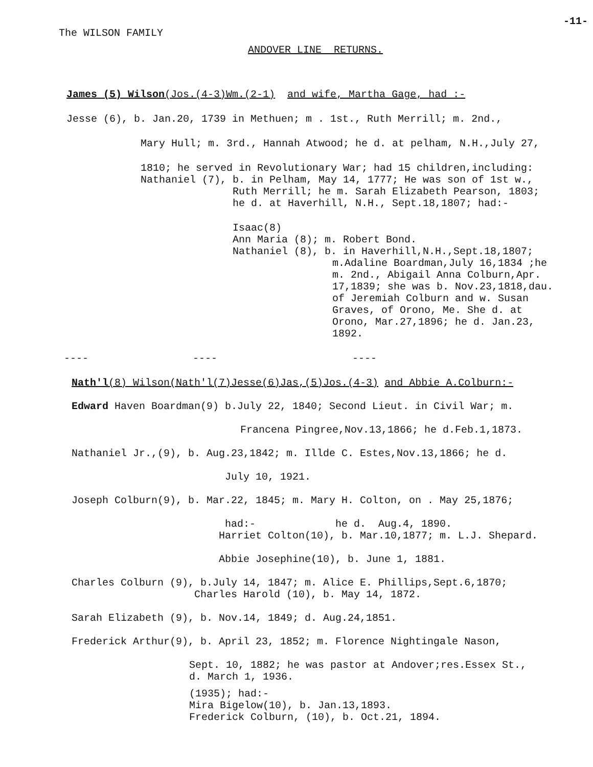-11-
The WILSON FAMILY
ANDOVER LINE RETURNS.
James (5) Wilson(Jos.(4-3)Wm.(2-1) and wife, Martha Gage, had :-
Jesse (6), b. Jan.20, 1739 in Methuen; m . 1st., Ruth Merrill; m. 2nd.,
Mary Hull; m. 3rd., Hannah Atwood; he d. at pelham, N.H.,July 27,
1810; he served in Revolutionary War; had 15 children,including: Nathaniel (7), b. in Pelham, May 14, 1777; He was son of 1st w.,
Ruth Merrill; he m. Sarah Elizabeth Pearson, 1803; he d. at Haverhill, N.H., Sept.18,1807; had:-
Isaac(8) Ann Maria (8); m. Robert Bond. Nathaniel (8), b. in Haverhill,N.H.,Sept.18,1807;
m.Adaline Boardman,July 16,1834 ;he m. 2nd., Abigail Anna Colburn,Apr. 17,1839; she was b. Nov.23,1818,dau. of Jeremiah Colburn and w. Susan Graves, of Orono, Me. She d. at Orono, Mar.27,1896; he d. Jan.23, 1892.
---- ---- ----
Nath'l(8) Wilson(Nath'l(7)Jesse(6)Jas,(5)Jos.(4-3) and Abbie A.Colburn:-
Edward Haven Boardman(9) b.July 22, 1840; Second Lieut. in Civil War; m.
Francena Pingree,Nov.13,1866; he d.Feb.1,1873.
Nathaniel Jr.,(9), b. Aug.23,1842; m. Illde C. Estes,Nov.13,1866; he d.
July 10, 1921.
Joseph Colburn(9), b. Mar.22, 1845; m. Mary H. Colton, on . May 25,1876;
had:- he d. Aug.4, 1890.
Harriet Colton(10), b. Mar.10,1877; m. L.J. Shepard.
Abbie Josephine(10), b. June 1, 1881.
Charles Colburn (9), b.July 14, 1847; m. Alice E. Phillips,Sept.6,1870; Charles Harold (10), b. May 14, 1872.
Sarah Elizabeth (9), b. Nov.14, 1849; d. Aug.24,1851.
Frederick Arthur(9), b. April 23, 1852; m. Florence Nightingale Nason,
Sept. 10, 1882; he was pastor at Andover;res.Essex St., d. March 1, 1936.
(1935); had:- Mira Bigelow(10), b. Jan.13,1893. Frederick Colburn, (10), b. Oct.21, 1894.